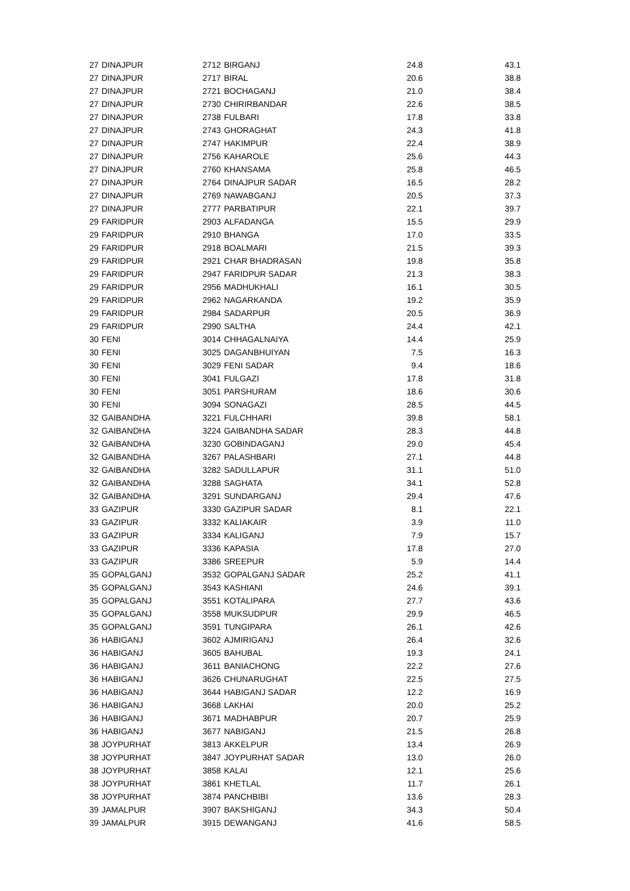| 27 | DINAJPUR | 2712 | BIRGANJ | 24.8 | 43.1 |
| 27 | DINAJPUR | 2717 | BIRAL | 20.6 | 38.8 |
| 27 | DINAJPUR | 2721 | BOCHAGANJ | 21.0 | 38.4 |
| 27 | DINAJPUR | 2730 | CHIRIRBANDAR | 22.6 | 38.5 |
| 27 | DINAJPUR | 2738 | FULBARI | 17.8 | 33.8 |
| 27 | DINAJPUR | 2743 | GHORAGHAT | 24.3 | 41.8 |
| 27 | DINAJPUR | 2747 | HAKIMPUR | 22.4 | 38.9 |
| 27 | DINAJPUR | 2756 | KAHAROLE | 25.6 | 44.3 |
| 27 | DINAJPUR | 2760 | KHANSAMA | 25.8 | 46.5 |
| 27 | DINAJPUR | 2764 | DINAJPUR SADAR | 16.5 | 28.2 |
| 27 | DINAJPUR | 2769 | NAWABGANJ | 20.5 | 37.3 |
| 27 | DINAJPUR | 2777 | PARBATIPUR | 22.1 | 39.7 |
| 29 | FARIDPUR | 2903 | ALFADANGA | 15.5 | 29.9 |
| 29 | FARIDPUR | 2910 | BHANGA | 17.0 | 33.5 |
| 29 | FARIDPUR | 2918 | BOALMARI | 21.5 | 39.3 |
| 29 | FARIDPUR | 2921 | CHAR BHADRASAN | 19.8 | 35.8 |
| 29 | FARIDPUR | 2947 | FARIDPUR SADAR | 21.3 | 38.3 |
| 29 | FARIDPUR | 2956 | MADHUKHALI | 16.1 | 30.5 |
| 29 | FARIDPUR | 2962 | NAGARKANDA | 19.2 | 35.9 |
| 29 | FARIDPUR | 2984 | SADARPUR | 20.5 | 36.9 |
| 29 | FARIDPUR | 2990 | SALTHA | 24.4 | 42.1 |
| 30 | FENI | 3014 | CHHAGALNAIYA | 14.4 | 25.9 |
| 30 | FENI | 3025 | DAGANBHUIYAN | 7.5 | 16.3 |
| 30 | FENI | 3029 | FENI SADAR | 9.4 | 18.6 |
| 30 | FENI | 3041 | FULGAZI | 17.8 | 31.8 |
| 30 | FENI | 3051 | PARSHURAM | 18.6 | 30.6 |
| 30 | FENI | 3094 | SONAGAZI | 28.5 | 44.5 |
| 32 | GAIBANDHA | 3221 | FULCHHARI | 39.8 | 58.1 |
| 32 | GAIBANDHA | 3224 | GAIBANDHA SADAR | 28.3 | 44.8 |
| 32 | GAIBANDHA | 3230 | GOBINDAGANJ | 29.0 | 45.4 |
| 32 | GAIBANDHA | 3267 | PALASHBARI | 27.1 | 44.8 |
| 32 | GAIBANDHA | 3282 | SADULLAPUR | 31.1 | 51.0 |
| 32 | GAIBANDHA | 3288 | SAGHATA | 34.1 | 52.8 |
| 32 | GAIBANDHA | 3291 | SUNDARGANJ | 29.4 | 47.6 |
| 33 | GAZIPUR | 3330 | GAZIPUR SADAR | 8.1 | 22.1 |
| 33 | GAZIPUR | 3332 | KALIAKAIR | 3.9 | 11.0 |
| 33 | GAZIPUR | 3334 | KALIGANJ | 7.9 | 15.7 |
| 33 | GAZIPUR | 3336 | KAPASIA | 17.8 | 27.0 |
| 33 | GAZIPUR | 3386 | SREEPUR | 5.9 | 14.4 |
| 35 | GOPALGANJ | 3532 | GOPALGANJ SADAR | 25.2 | 41.1 |
| 35 | GOPALGANJ | 3543 | KASHIANI | 24.6 | 39.1 |
| 35 | GOPALGANJ | 3551 | KOTALIPARA | 27.7 | 43.6 |
| 35 | GOPALGANJ | 3558 | MUKSUDPUR | 29.9 | 46.5 |
| 35 | GOPALGANJ | 3591 | TUNGIPARA | 26.1 | 42.6 |
| 36 | HABIGANJ | 3602 | AJMIRIGANJ | 26.4 | 32.6 |
| 36 | HABIGANJ | 3605 | BAHUBAL | 19.3 | 24.1 |
| 36 | HABIGANJ | 3611 | BANIACHONG | 22.2 | 27.6 |
| 36 | HABIGANJ | 3626 | CHUNARUGHAT | 22.5 | 27.5 |
| 36 | HABIGANJ | 3644 | HABIGANJ SADAR | 12.2 | 16.9 |
| 36 | HABIGANJ | 3668 | LAKHAI | 20.0 | 25.2 |
| 36 | HABIGANJ | 3671 | MADHABPUR | 20.7 | 25.9 |
| 36 | HABIGANJ | 3677 | NABIGANJ | 21.5 | 26.8 |
| 38 | JOYPURHAT | 3813 | AKKELPUR | 13.4 | 26.9 |
| 38 | JOYPURHAT | 3847 | JOYPURHAT SADAR | 13.0 | 26.0 |
| 38 | JOYPURHAT | 3858 | KALAI | 12.1 | 25.6 |
| 38 | JOYPURHAT | 3861 | KHETLAL | 11.7 | 26.1 |
| 38 | JOYPURHAT | 3874 | PANCHBIBI | 13.6 | 28.3 |
| 39 | JAMALPUR | 3907 | BAKSHIGANJ | 34.3 | 50.4 |
| 39 | JAMALPUR | 3915 | DEWANGANJ | 41.6 | 58.5 |